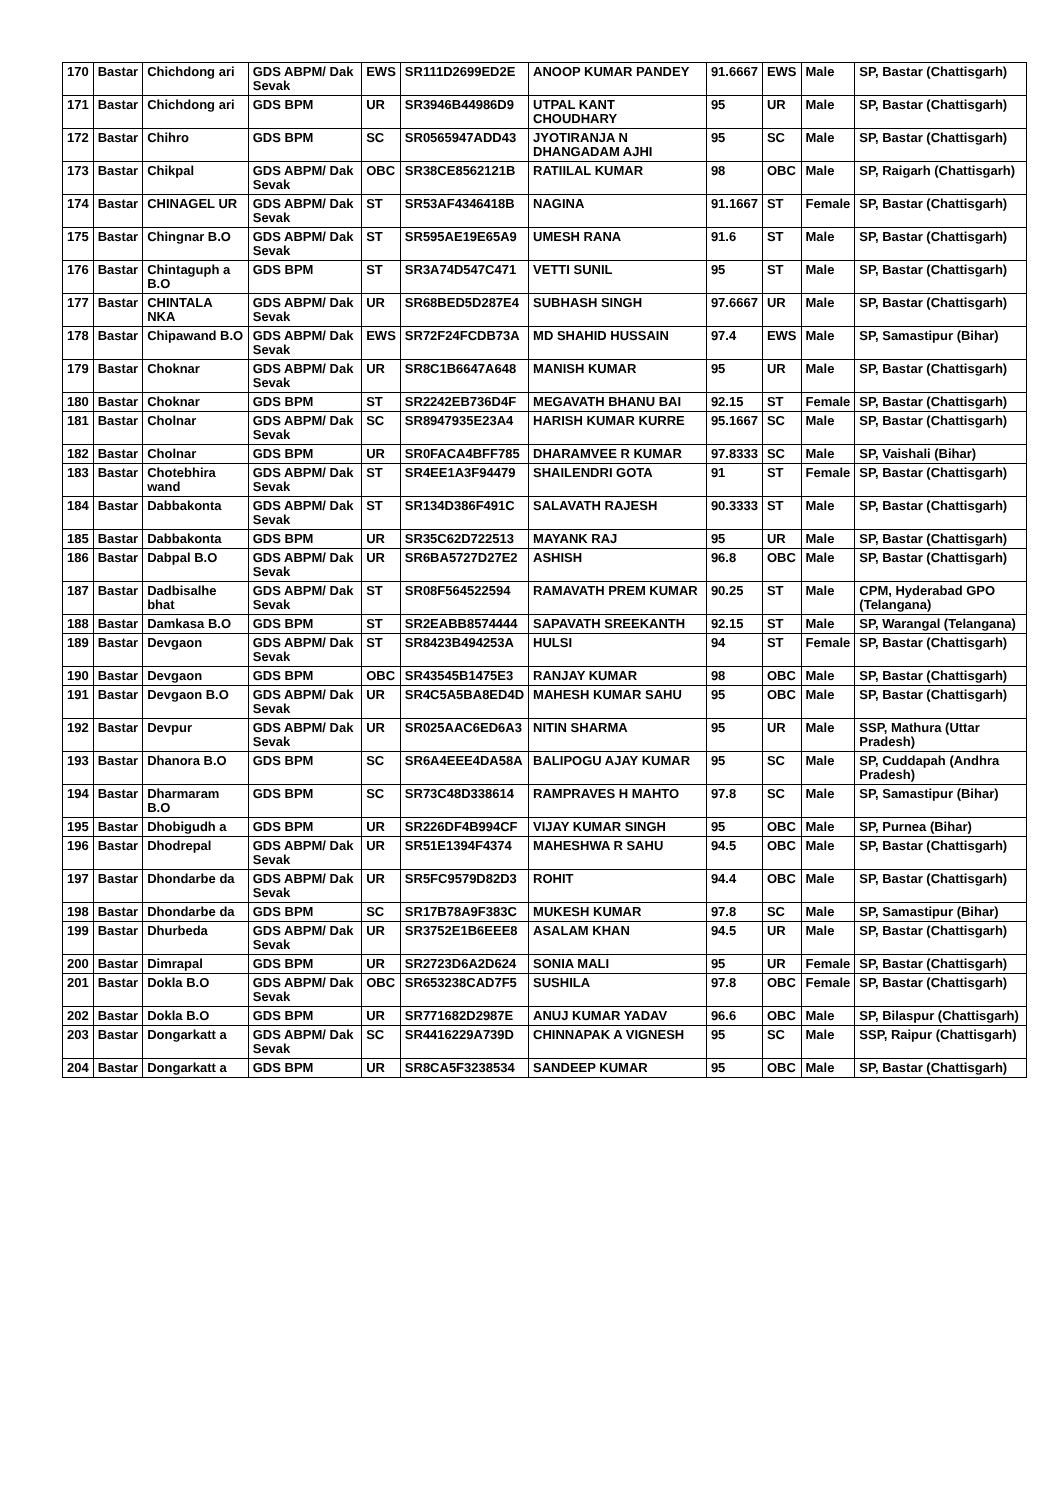| 170 | Bastar | Chichdong ari | GDS ABPM/ Dak Sevak | EWS | SR111D2699ED2E | ANOOP KUMAR PANDEY | 91.6667 | EWS | Male | SP, Bastar (Chattisgarh) |
| 171 | Bastar | Chichdong ari | GDS BPM | UR | SR3946B44986D9 | UTPAL KANT CHOUDHARY | 95 | UR | Male | SP, Bastar (Chattisgarh) |
| 172 | Bastar | Chihro | GDS BPM | SC | SR0565947ADD43 | JYOTIRANJA N DHANGADAM AJHI | 95 | SC | Male | SP, Bastar (Chattisgarh) |
| 173 | Bastar | Chikpal | GDS ABPM/ Dak Sevak | OBC | SR38CE8562121B | RATIILAL KUMAR | 98 | OBC | Male | SP, Raigarh (Chattisgarh) |
| 174 | Bastar | CHINAGEL UR | GDS ABPM/ Dak Sevak | ST | SR53AF4346418B | NAGINA | 91.1667 | ST | Female | SP, Bastar (Chattisgarh) |
| 175 | Bastar | Chingnar B.O | GDS ABPM/ Dak Sevak | ST | SR595AE19E65A9 | UMESH RANA | 91.6 | ST | Male | SP, Bastar (Chattisgarh) |
| 176 | Bastar | Chintaguph a B.O | GDS BPM | ST | SR3A74D547C471 | VETTI SUNIL | 95 | ST | Male | SP, Bastar (Chattisgarh) |
| 177 | Bastar | CHINTALA NKA | GDS ABPM/ Dak Sevak | UR | SR68BED5D287E4 | SUBHASH SINGH | 97.6667 | UR | Male | SP, Bastar (Chattisgarh) |
| 178 | Bastar | Chipawand B.O | GDS ABPM/ Dak Sevak | EWS | SR72F24FCDB73A | MD SHAHID HUSSAIN | 97.4 | EWS | Male | SP, Samastipur (Bihar) |
| 179 | Bastar | Choknar | GDS ABPM/ Dak Sevak | UR | SR8C1B6647A648 | MANISH KUMAR | 95 | UR | Male | SP, Bastar (Chattisgarh) |
| 180 | Bastar | Choknar | GDS BPM | ST | SR2242EB736D4F | MEGAVATH BHANU BAI | 92.15 | ST | Female | SP, Bastar (Chattisgarh) |
| 181 | Bastar | Cholnar | GDS ABPM/ Dak Sevak | SC | SR8947935E23A4 | HARISH KUMAR KURRE | 95.1667 | SC | Male | SP, Bastar (Chattisgarh) |
| 182 | Bastar | Cholnar | GDS BPM | UR | SR0FACA4BFF785 | DHARAMVEE R KUMAR | 97.8333 | SC | Male | SP, Vaishali (Bihar) |
| 183 | Bastar | Chotebhira wand | GDS ABPM/ Dak Sevak | ST | SR4EE1A3F94479 | SHAILENDRI GOTA | 91 | ST | Female | SP, Bastar (Chattisgarh) |
| 184 | Bastar | Dabbakonta | GDS ABPM/ Dak Sevak | ST | SR134D386F491C | SALAVATH RAJESH | 90.3333 | ST | Male | SP, Bastar (Chattisgarh) |
| 185 | Bastar | Dabbakonta | GDS BPM | UR | SR35C62D722513 | MAYANK RAJ | 95 | UR | Male | SP, Bastar (Chattisgarh) |
| 186 | Bastar | Dabpal B.O | GDS ABPM/ Dak Sevak | UR | SR6BA5727D27E2 | ASHISH | 96.8 | OBC | Male | SP, Bastar (Chattisgarh) |
| 187 | Bastar | Dadbisalhe bhat | GDS ABPM/ Dak Sevak | ST | SR08F564522594 | RAMAVATH PREM KUMAR | 90.25 | ST | Male | CPM, Hyderabad GPO (Telangana) |
| 188 | Bastar | Damkasa B.O | GDS BPM | ST | SR2EABB8574444 | SAPAVATH SREEKANTH | 92.15 | ST | Male | SP, Warangal (Telangana) |
| 189 | Bastar | Devgaon | GDS ABPM/ Dak Sevak | ST | SR8423B494253A | HULSI | 94 | ST | Female | SP, Bastar (Chattisgarh) |
| 190 | Bastar | Devgaon | GDS BPM | OBC | SR43545B1475E3 | RANJAY KUMAR | 98 | OBC | Male | SP, Bastar (Chattisgarh) |
| 191 | Bastar | Devgaon B.O | GDS ABPM/ Dak Sevak | UR | SR4C5A5BA8ED4D | MAHESH KUMAR SAHU | 95 | OBC | Male | SP, Bastar (Chattisgarh) |
| 192 | Bastar | Devpur | GDS ABPM/ Dak Sevak | UR | SR025AAC6ED6A3 | NITIN SHARMA | 95 | UR | Male | SSP, Mathura (Uttar Pradesh) |
| 193 | Bastar | Dhanora B.O | GDS BPM | SC | SR6A4EEE4DA58A | BALIPOGU AJAY KUMAR | 95 | SC | Male | SP, Cuddapah (Andhra Pradesh) |
| 194 | Bastar | Dharmaram B.O | GDS BPM | SC | SR73C48D338614 | RAMPRAVES H MAHTO | 97.8 | SC | Male | SP, Samastipur (Bihar) |
| 195 | Bastar | Dhobigudh a | GDS BPM | UR | SR226DF4B994CF | VIJAY KUMAR SINGH | 95 | OBC | Male | SP, Purnea (Bihar) |
| 196 | Bastar | Dhodrepal | GDS ABPM/ Dak Sevak | UR | SR51E1394F4374 | MAHESHWA R SAHU | 94.5 | OBC | Male | SP, Bastar (Chattisgarh) |
| 197 | Bastar | Dhondarbe da | GDS ABPM/ Dak Sevak | UR | SR5FC9579D82D3 | ROHIT | 94.4 | OBC | Male | SP, Bastar (Chattisgarh) |
| 198 | Bastar | Dhondarbe da | GDS BPM | SC | SR17B78A9F383C | MUKESH KUMAR | 97.8 | SC | Male | SP, Samastipur (Bihar) |
| 199 | Bastar | Dhurbeda | GDS ABPM/ Dak Sevak | UR | SR3752E1B6EEE8 | ASALAM KHAN | 94.5 | UR | Male | SP, Bastar (Chattisgarh) |
| 200 | Bastar | Dimrapal | GDS BPM | UR | SR2723D6A2D624 | SONIA MALI | 95 | UR | Female | SP, Bastar (Chattisgarh) |
| 201 | Bastar | Dokla B.O | GDS ABPM/ Dak Sevak | OBC | SR653238CAD7F5 | SUSHILA | 97.8 | OBC | Female | SP, Bastar (Chattisgarh) |
| 202 | Bastar | Dokla B.O | GDS BPM | UR | SR771682D2987E | ANUJ KUMAR YADAV | 96.6 | OBC | Male | SP, Bilaspur (Chattisgarh) |
| 203 | Bastar | Dongarkatt a | GDS ABPM/ Dak Sevak | SC | SR4416229A739D | CHINNAPAK A VIGNESH | 95 | SC | Male | SSP, Raipur (Chattisgarh) |
| 204 | Bastar | Dongarkatt a | GDS BPM | UR | SR8CA5F3238534 | SANDEEP KUMAR | 95 | OBC | Male | SP, Bastar (Chattisgarh) |